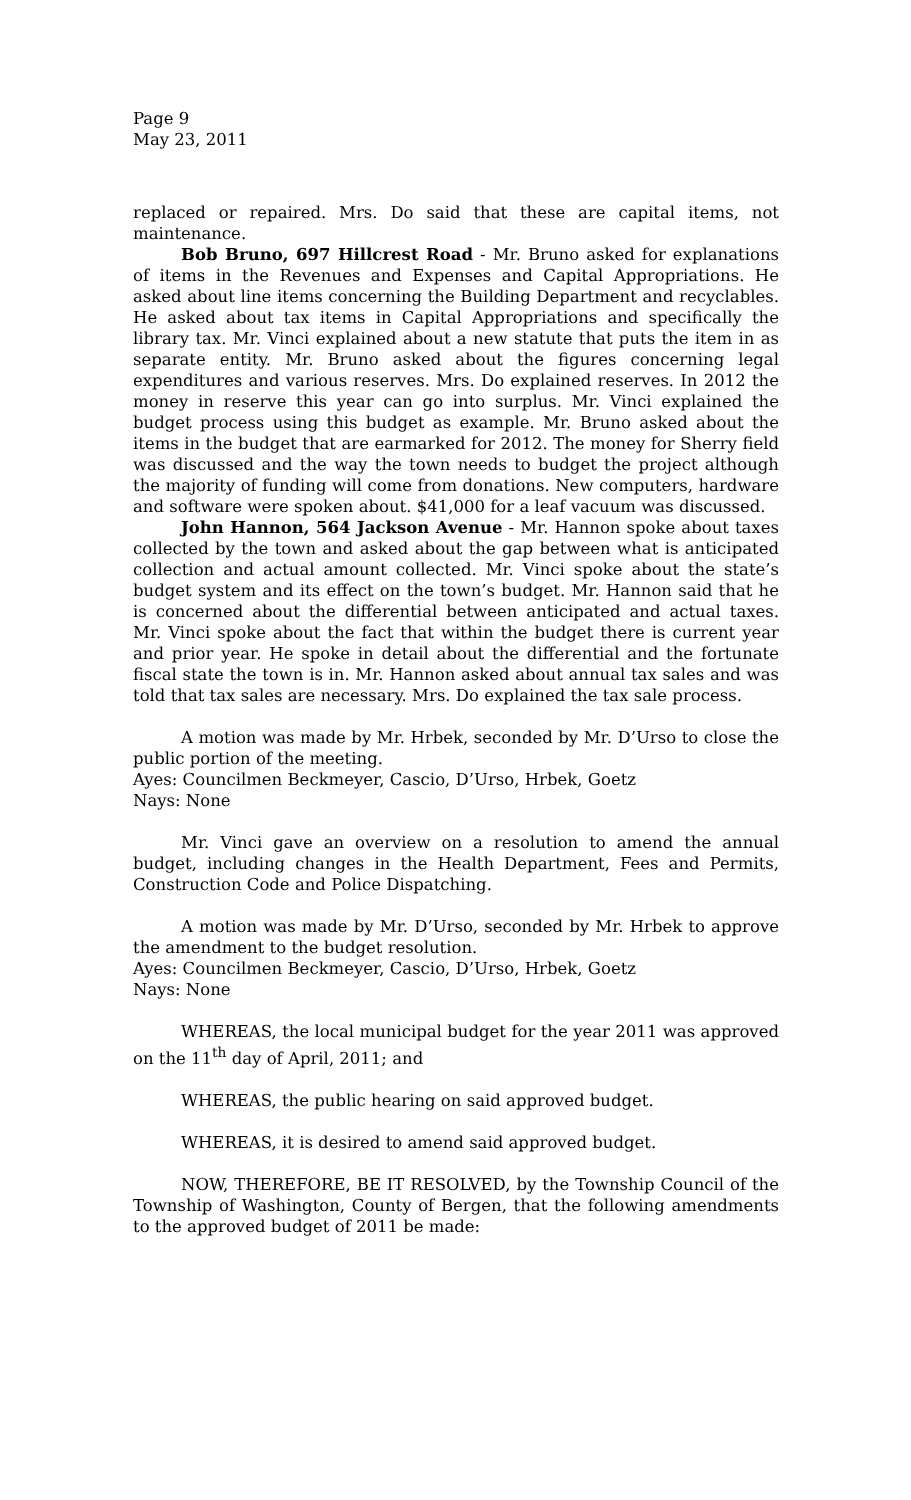Page 9
May 23, 2011
replaced or repaired. Mrs. Do said that these are capital items, not maintenance.
Bob Bruno, 697 Hillcrest Road - Mr. Bruno asked for explanations of items in the Revenues and Expenses and Capital Appropriations. He asked about line items concerning the Building Department and recyclables. He asked about tax items in Capital Appropriations and specifically the library tax. Mr. Vinci explained about a new statute that puts the item in as separate entity. Mr. Bruno asked about the figures concerning legal expenditures and various reserves. Mrs. Do explained reserves. In 2012 the money in reserve this year can go into surplus. Mr. Vinci explained the budget process using this budget as example. Mr. Bruno asked about the items in the budget that are earmarked for 2012. The money for Sherry field was discussed and the way the town needs to budget the project although the majority of funding will come from donations. New computers, hardware and software were spoken about. $41,000 for a leaf vacuum was discussed.
John Hannon, 564 Jackson Avenue - Mr. Hannon spoke about taxes collected by the town and asked about the gap between what is anticipated collection and actual amount collected. Mr. Vinci spoke about the state’s budget system and its effect on the town’s budget. Mr. Hannon said that he is concerned about the differential between anticipated and actual taxes. Mr. Vinci spoke about the fact that within the budget there is current year and prior year. He spoke in detail about the differential and the fortunate fiscal state the town is in. Mr. Hannon asked about annual tax sales and was told that tax sales are necessary. Mrs. Do explained the tax sale process.
A motion was made by Mr. Hrbek, seconded by Mr. D’Urso to close the public portion of the meeting.
Ayes: Councilmen Beckmeyer, Cascio, D’Urso, Hrbek, Goetz
Nays: None
Mr. Vinci gave an overview on a resolution to amend the annual budget, including changes in the Health Department, Fees and Permits, Construction Code and Police Dispatching.
A motion was made by Mr. D’Urso, seconded by Mr. Hrbek to approve the amendment to the budget resolution.
Ayes: Councilmen Beckmeyer, Cascio, D’Urso, Hrbek, Goetz
Nays: None
WHEREAS, the local municipal budget for the year 2011 was approved on the 11<sup>th</sup> day of April, 2011; and
WHEREAS, the public hearing on said approved budget.
WHEREAS, it is desired to amend said approved budget.
NOW, THEREFORE, BE IT RESOLVED, by the Township Council of the Township of Washington, County of Bergen, that the following amendments to the approved budget of 2011 be made: